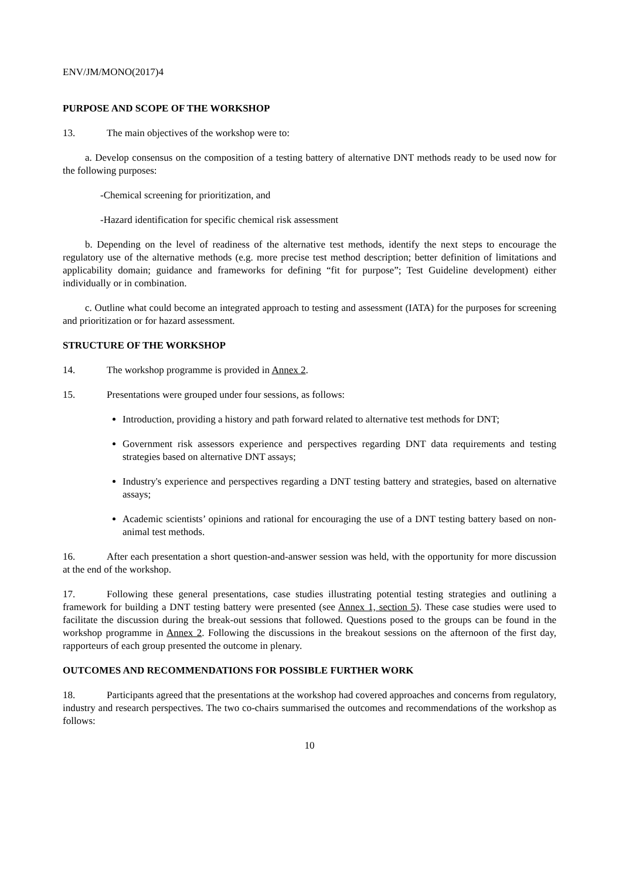ENV/JM/MONO(2017)4
PURPOSE AND SCOPE OF THE WORKSHOP
13. The main objectives of the workshop were to:
a. Develop consensus on the composition of a testing battery of alternative DNT methods ready to be used now for the following purposes:
-Chemical screening for prioritization, and
-Hazard identification for specific chemical risk assessment
b. Depending on the level of readiness of the alternative test methods, identify the next steps to encourage the regulatory use of the alternative methods (e.g. more precise test method description; better definition of limitations and applicability domain; guidance and frameworks for defining “fit for purpose”; Test Guideline development) either individually or in combination.
c. Outline what could become an integrated approach to testing and assessment (IATA) for the purposes for screening and prioritization or for hazard assessment.
STRUCTURE OF THE WORKSHOP
14. The workshop programme is provided in Annex 2.
15. Presentations were grouped under four sessions, as follows:
Introduction, providing a history and path forward related to alternative test methods for DNT;
Government risk assessors experience and perspectives regarding DNT data requirements and testing strategies based on alternative DNT assays;
Industry's experience and perspectives regarding a DNT testing battery and strategies, based on alternative assays;
Academic scientists’ opinions and rational for encouraging the use of a DNT testing battery based on non-animal test methods.
16. After each presentation a short question-and-answer session was held, with the opportunity for more discussion at the end of the workshop.
17. Following these general presentations, case studies illustrating potential testing strategies and outlining a framework for building a DNT testing battery were presented (see Annex 1, section 5). These case studies were used to facilitate the discussion during the break-out sessions that followed. Questions posed to the groups can be found in the workshop programme in Annex 2. Following the discussions in the breakout sessions on the afternoon of the first day, rapporteurs of each group presented the outcome in plenary.
OUTCOMES AND RECOMMENDATIONS FOR POSSIBLE FURTHER WORK
18. Participants agreed that the presentations at the workshop had covered approaches and concerns from regulatory, industry and research perspectives. The two co-chairs summarised the outcomes and recommendations of the workshop as follows:
10